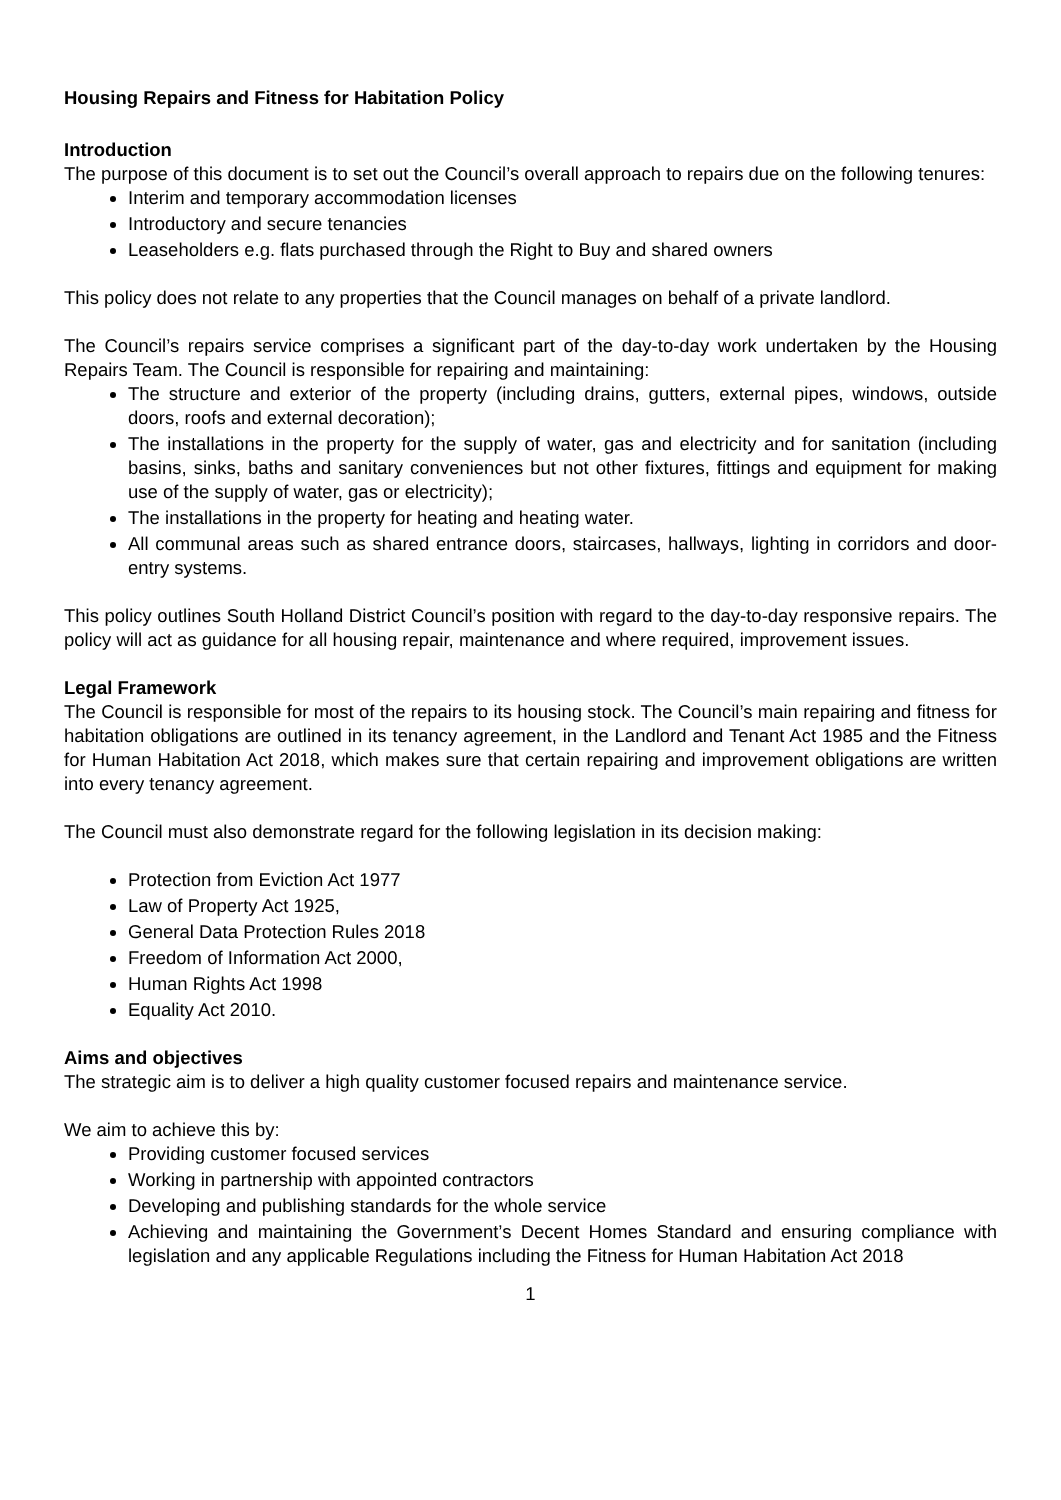Housing Repairs and Fitness for Habitation Policy
Introduction
The purpose of this document is to set out the Council’s overall approach to repairs due on the following tenures:
Interim and temporary accommodation licenses
Introductory and secure tenancies
Leaseholders e.g. flats purchased through the Right to Buy and shared owners
This policy does not relate to any properties that the Council manages on behalf of a private landlord.
The Council’s repairs service comprises a significant part of the day-to-day work undertaken by the Housing Repairs Team. The Council is responsible for repairing and maintaining:
The structure and exterior of the property (including drains, gutters, external pipes, windows, outside doors, roofs and external decoration);
The installations in the property for the supply of water, gas and electricity and for sanitation (including basins, sinks, baths and sanitary conveniences but not other fixtures, fittings and equipment for making use of the supply of water, gas or electricity);
The installations in the property for heating and heating water.
All communal areas such as shared entrance doors, staircases, hallways, lighting in corridors and door-entry systems.
This policy outlines South Holland District Council’s position with regard to the day-to-day responsive repairs. The policy will act as guidance for all housing repair, maintenance and where required, improvement issues.
Legal Framework
The Council is responsible for most of the repairs to its housing stock. The Council’s main repairing and fitness for habitation obligations are outlined in its tenancy agreement, in the Landlord and Tenant Act 1985 and the Fitness for Human Habitation Act 2018, which makes sure that certain repairing and improvement obligations are written into every tenancy agreement.
The Council must also demonstrate regard for the following legislation in its decision making:
Protection from Eviction Act 1977
Law of Property Act 1925,
General Data Protection Rules 2018
Freedom of Information Act 2000,
Human Rights Act 1998
Equality Act 2010.
Aims and objectives
The strategic aim is to deliver a high quality customer focused repairs and maintenance service.
We aim to achieve this by:
Providing customer focused services
Working in partnership with appointed contractors
Developing and publishing standards for the whole service
Achieving and maintaining the Government’s Decent Homes Standard and ensuring compliance with legislation and any applicable Regulations including the Fitness for Human Habitation Act 2018
1